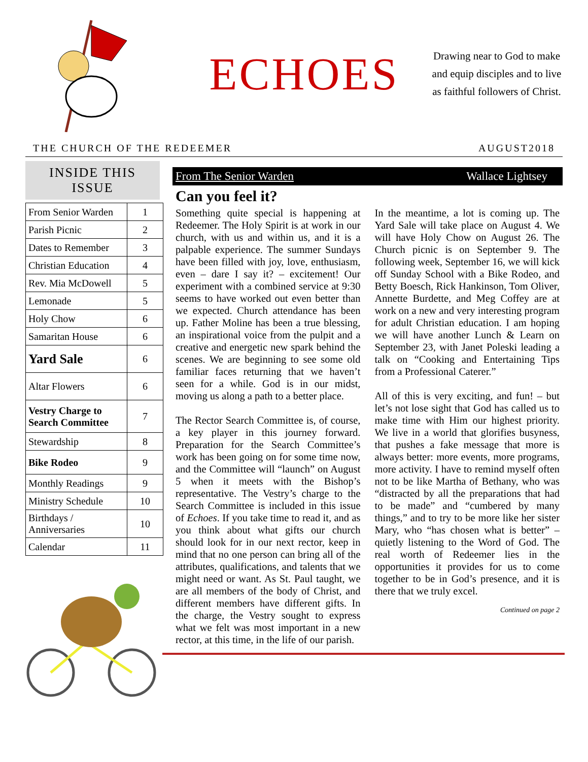ECHOES
Drawing near to God to make and equip disciples and to live as faithful followers of Christ.
THE CHURCH OF THE REDEEMER AUGUST2018
INSIDE THIS
ISSUE
| From Senior Warden | 1 |
| Parish Picnic | 2 |
| Dates to Remember | 3 |
| Christian Education | 4 |
| Rev. Mia McDowell | 5 |
| Lemonade | 5 |
| Holy Chow | 6 |
| Samaritan House | 6 |
| Yard Sale | 6 |
| Altar Flowers | 6 |
| Vestry Charge to Search Committee | 7 |
| Stewardship | 8 |
| Bike Rodeo | 9 |
| Monthly Readings | 9 |
| Ministry Schedule | 10 |
| Birthdays / Anniversaries | 10 |
| Calendar | 11 |
From The Senior Warden Wallace Lightsey
Can you feel it?
Something quite special is happening at Redeemer. The Holy Spirit is at work in our church, with us and within us, and it is a palpable experience. The summer Sundays have been filled with joy, love, enthusiasm, even – dare I say it? – excitement! Our experiment with a combined service at 9:30 seems to have worked out even better than we expected. Church attendance has been up. Father Moline has been a true blessing, an inspirational voice from the pulpit and a creative and energetic new spark behind the scenes. We are beginning to see some old familiar faces returning that we haven’t seen for a while. God is in our midst, moving us along a path to a better place.
The Rector Search Committee is, of course, a key player in this journey forward. Preparation for the Search Committee’s work has been going on for some time now, and the Committee will “launch” on August 5 when it meets with the Bishop’s representative. The Vestry’s charge to the Search Committee is included in this issue of Echoes. If you take time to read it, and as you think about what gifts our church should look for in our next rector, keep in mind that no one person can bring all of the attributes, qualifications, and talents that we might need or want. As St. Paul taught, we are all members of the body of Christ, and different members have different gifts. In the charge, the Vestry sought to express what we felt was most important in a new rector, at this time, in the life of our parish.
In the meantime, a lot is coming up. The Yard Sale will take place on August 4. We will have Holy Chow on August 26. The Church picnic is on September 9. The following week, September 16, we will kick off Sunday School with a Bike Rodeo, and Betty Boesch, Rick Hankinson, Tom Oliver, Annette Burdette, and Meg Coffey are at work on a new and very interesting program for adult Christian education. I am hoping we will have another Lunch & Learn on September 23, with Janet Poleski leading a talk on “Cooking and Entertaining Tips from a Professional Caterer.”
All of this is very exciting, and fun! – but let’s not lose sight that God has called us to make time with Him our highest priority. We live in a world that glorifies busyness, that pushes a fake message that more is always better: more events, more programs, more activity. I have to remind myself often not to be like Martha of Bethany, who was “distracted by all the preparations that had to be made” and “cumbered by many things,” and to try to be more like her sister Mary, who “has chosen what is better” – quietly listening to the Word of God. The real worth of Redeemer lies in the opportunities it provides for us to come together to be in God’s presence, and it is there that we truly excel.
Continued on page 2